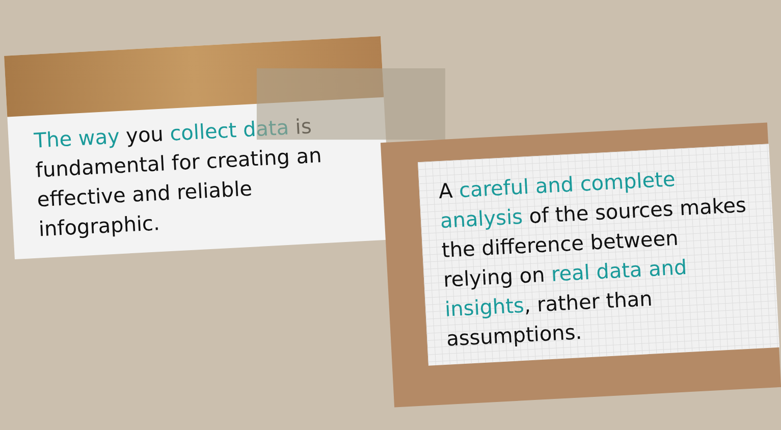The way you collect data is fundamental for creating an effective and reliable infographic.
A careful and complete analysis of the sources makes the difference between relying on real data and insights, rather than assumptions.